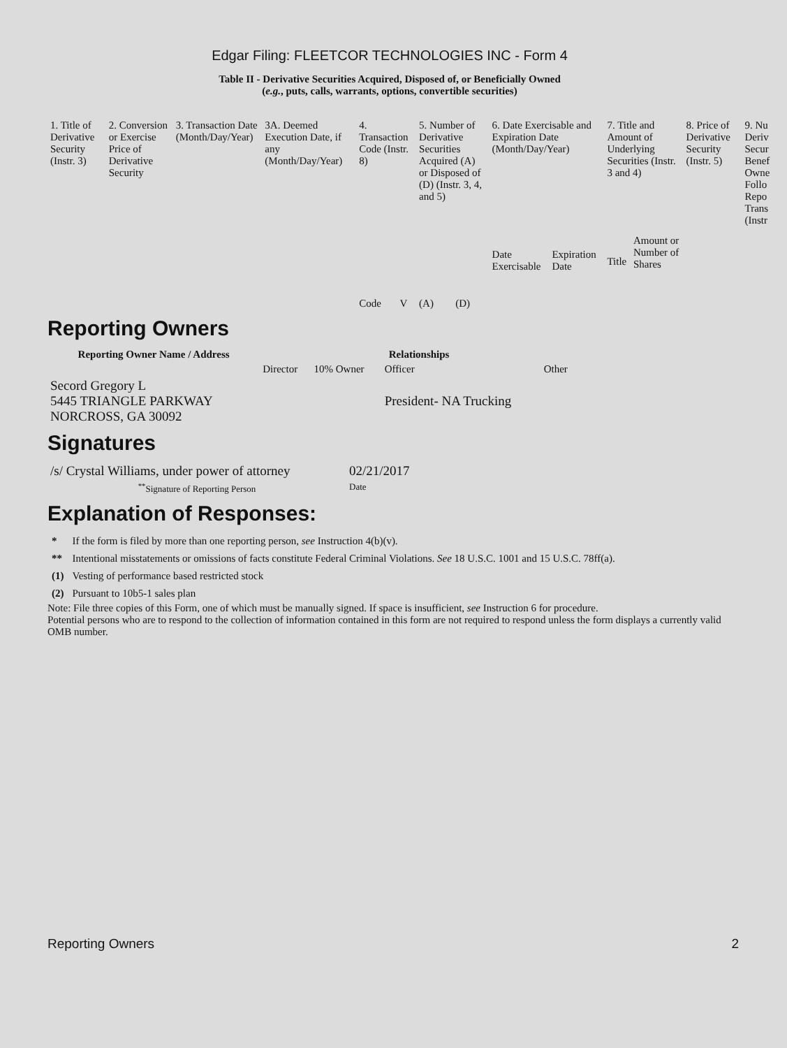Edgar Filing: FLEETCOR TECHNOLOGIES INC - Form 4
Table II - Derivative Securities Acquired, Disposed of, or Beneficially Owned
(e.g., puts, calls, warrants, options, convertible securities)
| 1. Title of Derivative Security (Instr. 3) | 2. Conversion or Exercise Price of Derivative Security | 3. Transaction Date (Month/Day/Year) | 3A. Deemed Execution Date, if any (Month/Day/Year) | 4. Transaction Code (Instr. 8) | | 5. Number of Derivative Securities Acquired (A) or Disposed of (D) (Instr. 3, 4, and 5) | | 6. Date Exercisable and Expiration Date (Month/Day/Year) | | 7. Title and Amount of Underlying Securities (Instr. 3 and 4) | | 8. Price of Derivative Security (Instr. 5) | 9. Nu Deriv Secur Benef Owne Follo Repo Trans (Instr |
| | | | | Code | V | (A) | (D) | Date Exercisable | Expiration Date | Title | Amount or Number of Shares | | |
Reporting Owners
| Reporting Owner Name / Address | Relationships | | | |
| --- | --- | --- | --- | --- |
| | Director | 10% Owner | Officer | Other |
| Secord Gregory L 5445 TRIANGLE PARKWAY NORCROSS, GA 30092 | | | President- NA Trucking | |
Signatures
| /s/ Crystal Williams, under power of attorney | 02/21/2017 |
| <sup>**</sup> Signature of Reporting Person | Date |
Explanation of Responses:
| * | If the form is filed by more than one reporting person, see Instruction 4(b)(v). |
| ** | Intentional misstatements or omissions of facts constitute Federal Criminal Violations. See 18 U.S.C. 1001 and 15 U.S.C. 78ff(a). |
| (1) | Vesting of performance based restricted stock |
| (2) | Pursuant to 10b5-1 sales plan |
Note: File three copies of this Form, one of which must be manually signed. If space is insufficient, see Instruction 6 for procedure.
Potential persons who are to respond to the collection of information contained in this form are not required to respond unless the form displays a currently valid OMB number.
Reporting Owners 2